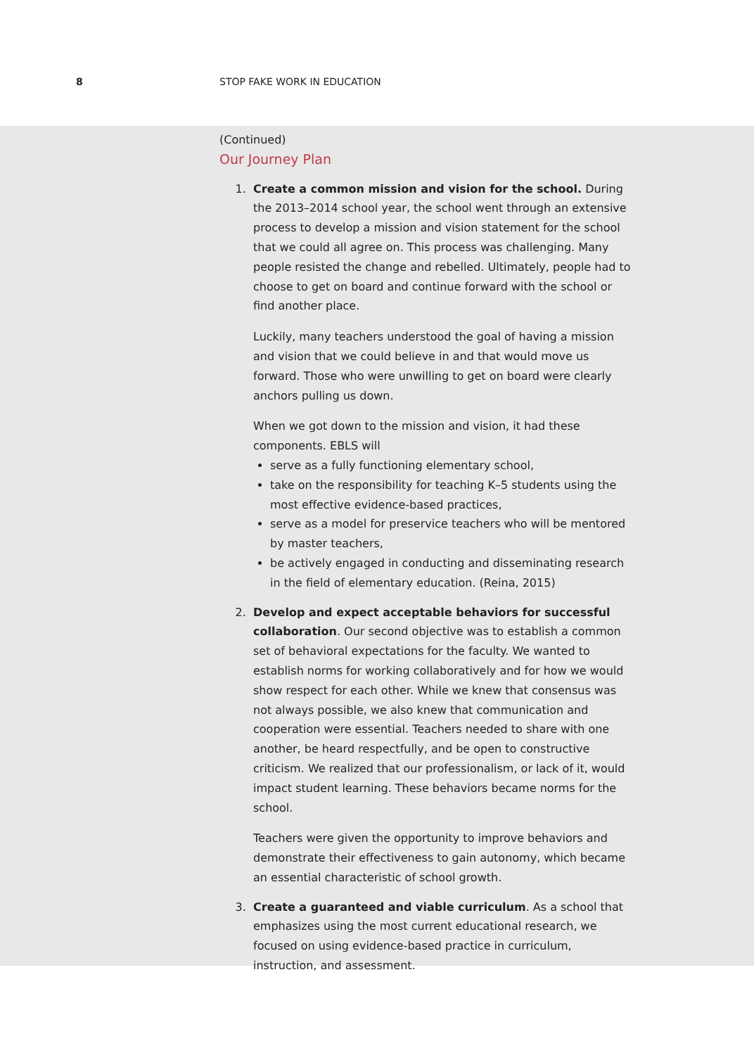8 STOP FAKE WORK IN EDUCATION
(Continued)
Our Journey Plan
1. Create a common mission and vision for the school. During the 2013–2014 school year, the school went through an extensive process to develop a mission and vision statement for the school that we could all agree on. This process was challenging. Many people resisted the change and rebelled. Ultimately, people had to choose to get on board and continue forward with the school or find another place.
Luckily, many teachers understood the goal of having a mission and vision that we could believe in and that would move us forward. Those who were unwilling to get on board were clearly anchors pulling us down.
When we got down to the mission and vision, it had these components. EBLS will
serve as a fully functioning elementary school,
take on the responsibility for teaching K–5 students using the most effective evidence-based practices,
serve as a model for preservice teachers who will be mentored by master teachers,
be actively engaged in conducting and disseminating research in the field of elementary education. (Reina, 2015)
2. Develop and expect acceptable behaviors for successful collaboration. Our second objective was to establish a common set of behavioral expectations for the faculty. We wanted to establish norms for working collaboratively and for how we would show respect for each other. While we knew that consensus was not always possible, we also knew that communication and cooperation were essential. Teachers needed to share with one another, be heard respectfully, and be open to constructive criticism. We realized that our professionalism, or lack of it, would impact student learning. These behaviors became norms for the school.
Teachers were given the opportunity to improve behaviors and demonstrate their effectiveness to gain autonomy, which became an essential characteristic of school growth.
3. Create a guaranteed and viable curriculum. As a school that emphasizes using the most current educational research, we focused on using evidence-based practice in curriculum, instruction, and assessment.